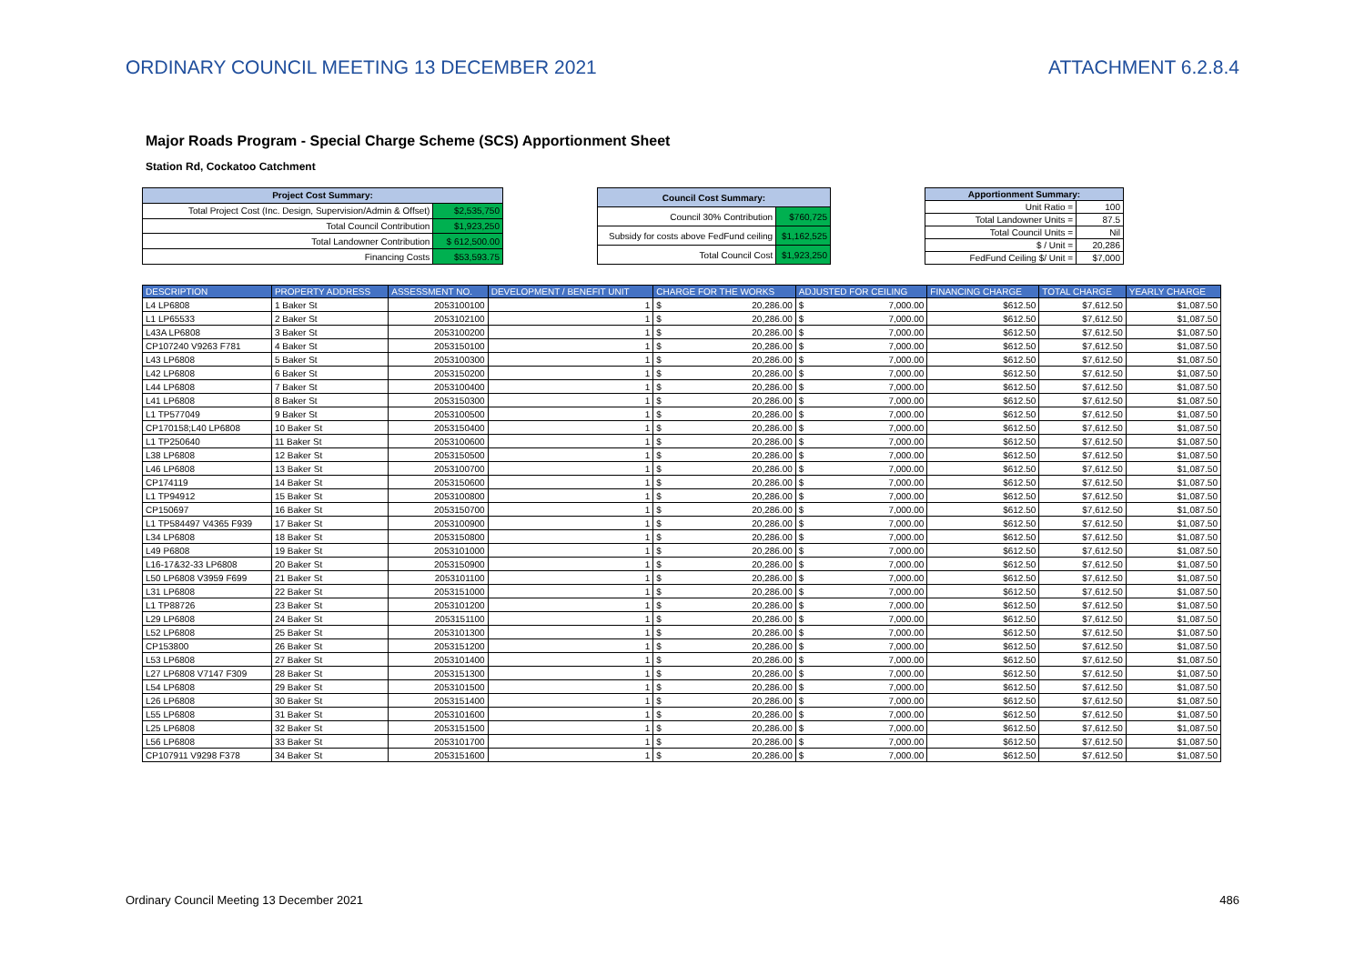ORDINARY COUNCIL MEETING 13 DECEMBER 2021 ATTACHMENT 6.2.8.4
Major Roads Program - Special Charge Scheme (SCS) Apportionment Sheet
Station Rd, Cockatoo Catchment
| Project Cost Summary: | |
| --- | --- |
| Total Project Cost (Inc. Design, Supervision/Admin & Offset) | $2,535,750 |
| Total Council Contribution | $1,923,250 |
| Total Landowner Contribution | $ 612,500.00 |
| Financing Costs | $53,593.75 |
| Council Cost Summary: | |
| --- | --- |
| Council 30% Contribution | $760,725 |
| Subsidy for costs above FedFund ceiling | $1,162,525 |
| Total Council Cost | $1,923,250 |
| Apportionment Summary: | |
| --- | --- |
| Unit Ratio = | 100 |
| Total Landowner Units = | 87.5 |
| Total Council Units = | Nil |
| $ / Unit = | 20,286 |
| FedFund Ceiling $/ Unit = | $7,000 |
| DESCRIPTION | PROPERTY ADDRESS | ASSESSMENT NO. | DEVELOPMENT / BENEFIT UNIT | CHARGE FOR THE WORKS | ADJUSTED FOR CEILING | FINANCING CHARGE | TOTAL CHARGE | YEARLY CHARGE |
| --- | --- | --- | --- | --- | --- | --- | --- | --- |
| L4 LP6808 | 1 Baker St | 2053100100 | 1 | $ 20,286.00 | $ 7,000.00 | $612.50 | $7,612.50 | $1,087.50 |
| L1 LP65533 | 2 Baker St | 2053102100 | 1 | $ 20,286.00 | $ 7,000.00 | $612.50 | $7,612.50 | $1,087.50 |
| L43A LP6808 | 3 Baker St | 2053100200 | 1 | $ 20,286.00 | $ 7,000.00 | $612.50 | $7,612.50 | $1,087.50 |
| CP107240 V9263 F781 | 4 Baker St | 2053150100 | 1 | $ 20,286.00 | $ 7,000.00 | $612.50 | $7,612.50 | $1,087.50 |
| L43 LP6808 | 5 Baker St | 2053100300 | 1 | $ 20,286.00 | $ 7,000.00 | $612.50 | $7,612.50 | $1,087.50 |
| L42 LP6808 | 6 Baker St | 2053150200 | 1 | $ 20,286.00 | $ 7,000.00 | $612.50 | $7,612.50 | $1,087.50 |
| L44 LP6808 | 7 Baker St | 2053100400 | 1 | $ 20,286.00 | $ 7,000.00 | $612.50 | $7,612.50 | $1,087.50 |
| L41 LP6808 | 8 Baker St | 2053150300 | 1 | $ 20,286.00 | $ 7,000.00 | $612.50 | $7,612.50 | $1,087.50 |
| L1 TP577049 | 9 Baker St | 2053100500 | 1 | $ 20,286.00 | $ 7,000.00 | $612.50 | $7,612.50 | $1,087.50 |
| CP170158;L40 LP6808 | 10 Baker St | 2053150400 | 1 | $ 20,286.00 | $ 7,000.00 | $612.50 | $7,612.50 | $1,087.50 |
| L1 TP250640 | 11 Baker St | 2053100600 | 1 | $ 20,286.00 | $ 7,000.00 | $612.50 | $7,612.50 | $1,087.50 |
| L38 LP6808 | 12 Baker St | 2053150500 | 1 | $ 20,286.00 | $ 7,000.00 | $612.50 | $7,612.50 | $1,087.50 |
| L46 LP6808 | 13 Baker St | 2053100700 | 1 | $ 20,286.00 | $ 7,000.00 | $612.50 | $7,612.50 | $1,087.50 |
| CP174119 | 14 Baker St | 2053150600 | 1 | $ 20,286.00 | $ 7,000.00 | $612.50 | $7,612.50 | $1,087.50 |
| L1 TP94912 | 15 Baker St | 2053100800 | 1 | $ 20,286.00 | $ 7,000.00 | $612.50 | $7,612.50 | $1,087.50 |
| CP150697 | 16 Baker St | 2053150700 | 1 | $ 20,286.00 | $ 7,000.00 | $612.50 | $7,612.50 | $1,087.50 |
| L1 TP584497 V4365 F939 | 17 Baker St | 2053100900 | 1 | $ 20,286.00 | $ 7,000.00 | $612.50 | $7,612.50 | $1,087.50 |
| L34 LP6808 | 18 Baker St | 2053150800 | 1 | $ 20,286.00 | $ 7,000.00 | $612.50 | $7,612.50 | $1,087.50 |
| L49 P6808 | 19 Baker St | 2053101000 | 1 | $ 20,286.00 | $ 7,000.00 | $612.50 | $7,612.50 | $1,087.50 |
| L16-17&32-33 LP6808 | 20 Baker St | 2053150900 | 1 | $ 20,286.00 | $ 7,000.00 | $612.50 | $7,612.50 | $1,087.50 |
| L50 LP6808 V3959 F699 | 21 Baker St | 2053101100 | 1 | $ 20,286.00 | $ 7,000.00 | $612.50 | $7,612.50 | $1,087.50 |
| L31 LP6808 | 22 Baker St | 2053151000 | 1 | $ 20,286.00 | $ 7,000.00 | $612.50 | $7,612.50 | $1,087.50 |
| L1 TP88726 | 23 Baker St | 2053101200 | 1 | $ 20,286.00 | $ 7,000.00 | $612.50 | $7,612.50 | $1,087.50 |
| L29 LP6808 | 24 Baker St | 2053151100 | 1 | $ 20,286.00 | $ 7,000.00 | $612.50 | $7,612.50 | $1,087.50 |
| L52 LP6808 | 25 Baker St | 2053101300 | 1 | $ 20,286.00 | $ 7,000.00 | $612.50 | $7,612.50 | $1,087.50 |
| CP153800 | 26 Baker St | 2053151200 | 1 | $ 20,286.00 | $ 7,000.00 | $612.50 | $7,612.50 | $1,087.50 |
| L53 LP6808 | 27 Baker St | 2053101400 | 1 | $ 20,286.00 | $ 7,000.00 | $612.50 | $7,612.50 | $1,087.50 |
| L27 LP6808 V7147 F309 | 28 Baker St | 2053151300 | 1 | $ 20,286.00 | $ 7,000.00 | $612.50 | $7,612.50 | $1,087.50 |
| L54 LP6808 | 29 Baker St | 2053101500 | 1 | $ 20,286.00 | $ 7,000.00 | $612.50 | $7,612.50 | $1,087.50 |
| L26 LP6808 | 30 Baker St | 2053151400 | 1 | $ 20,286.00 | $ 7,000.00 | $612.50 | $7,612.50 | $1,087.50 |
| L55 LP6808 | 31 Baker St | 2053101600 | 1 | $ 20,286.00 | $ 7,000.00 | $612.50 | $7,612.50 | $1,087.50 |
| L25 LP6808 | 32 Baker St | 2053151500 | 1 | $ 20,286.00 | $ 7,000.00 | $612.50 | $7,612.50 | $1,087.50 |
| L56 LP6808 | 33 Baker St | 2053101700 | 1 | $ 20,286.00 | $ 7,000.00 | $612.50 | $7,612.50 | $1,087.50 |
| CP107911 V9298 F378 | 34 Baker St | 2053151600 | 1 | $ 20,286.00 | $ 7,000.00 | $612.50 | $7,612.50 | $1,087.50 |
Ordinary Council Meeting 13 December 2021 486